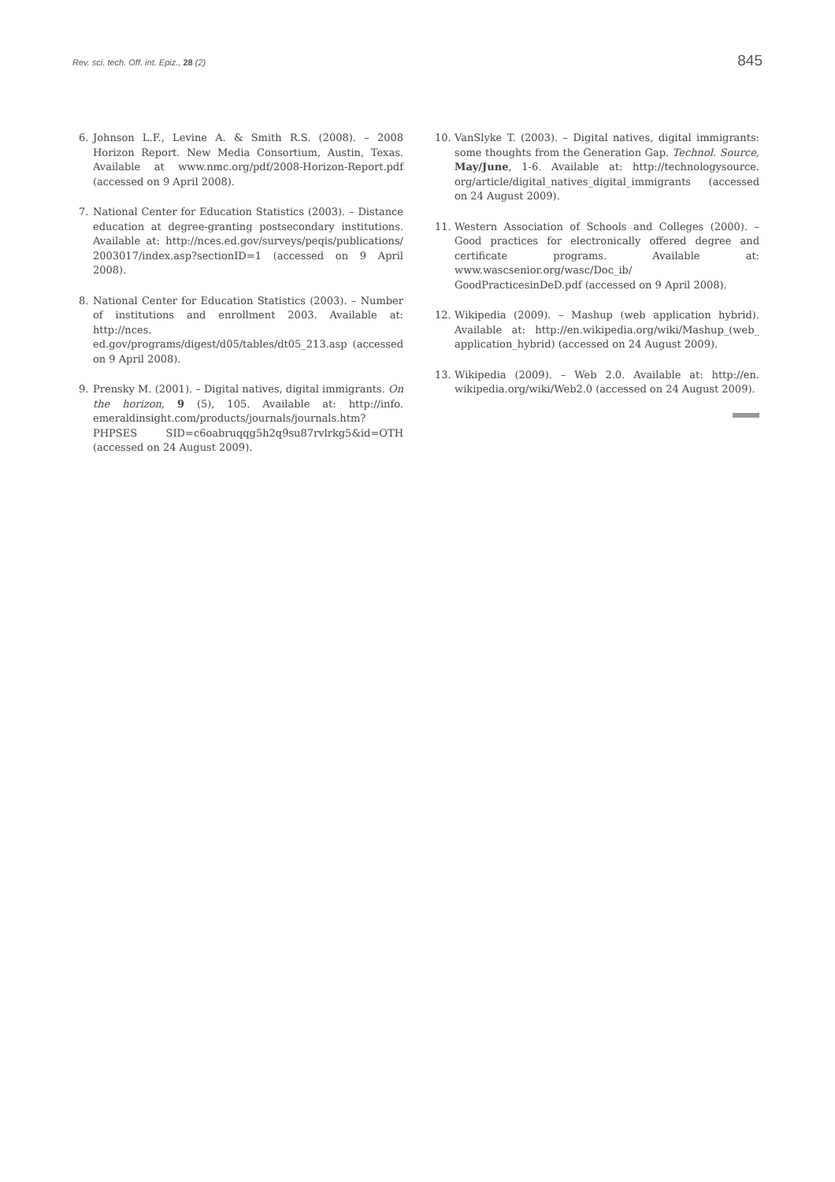Rev. sci. tech. Off. int. Epiz., 28 (2) 845
6. Johnson L.F., Levine A. & Smith R.S. (2008). – 2008 Horizon Report. New Media Consortium, Austin, Texas. Available at www.nmc.org/pdf/2008-Horizon-Report.pdf (accessed on 9 April 2008).
7. National Center for Education Statistics (2003). – Distance education at degree-granting postsecondary institutions. Available at: http://nces.ed.gov/surveys/peqis/publications/ 2003017/index.asp?sectionID=1 (accessed on 9 April 2008).
8. National Center for Education Statistics (2003). – Number of institutions and enrollment 2003. Available at: http://nces. ed.gov/programs/digest/d05/tables/dt05_213.asp (accessed on 9 April 2008).
9. Prensky M. (2001). – Digital natives, digital immigrants. On the horizon, 9 (5), 105. Available at: http://info. emeraldinsight.com/products/journals/journals.htm?PHPSES SID=c6oabruqqg5h2q9su87rvlrkg5&id=OTH (accessed on 24 August 2009).
10. VanSlyke T. (2003). – Digital natives, digital immigrants: some thoughts from the Generation Gap. Technol. Source, May/June, 1-6. Available at: http://technologysource. org/article/digital_natives_digital_immigrants (accessed on 24 August 2009).
11. Western Association of Schools and Colleges (2000). – Good practices for electronically offered degree and certificate programs. Available at: www.wascsenior.org/wasc/Doc_ib/ GoodPracticesinDeD.pdf (accessed on 9 April 2008).
12. Wikipedia (2009). – Mashup (web application hybrid). Available at: http://en.wikipedia.org/wiki/Mashup_(web_ application_hybrid) (accessed on 24 August 2009).
13. Wikipedia (2009). – Web 2.0. Available at: http://en. wikipedia.org/wiki/Web2.0 (accessed on 24 August 2009).